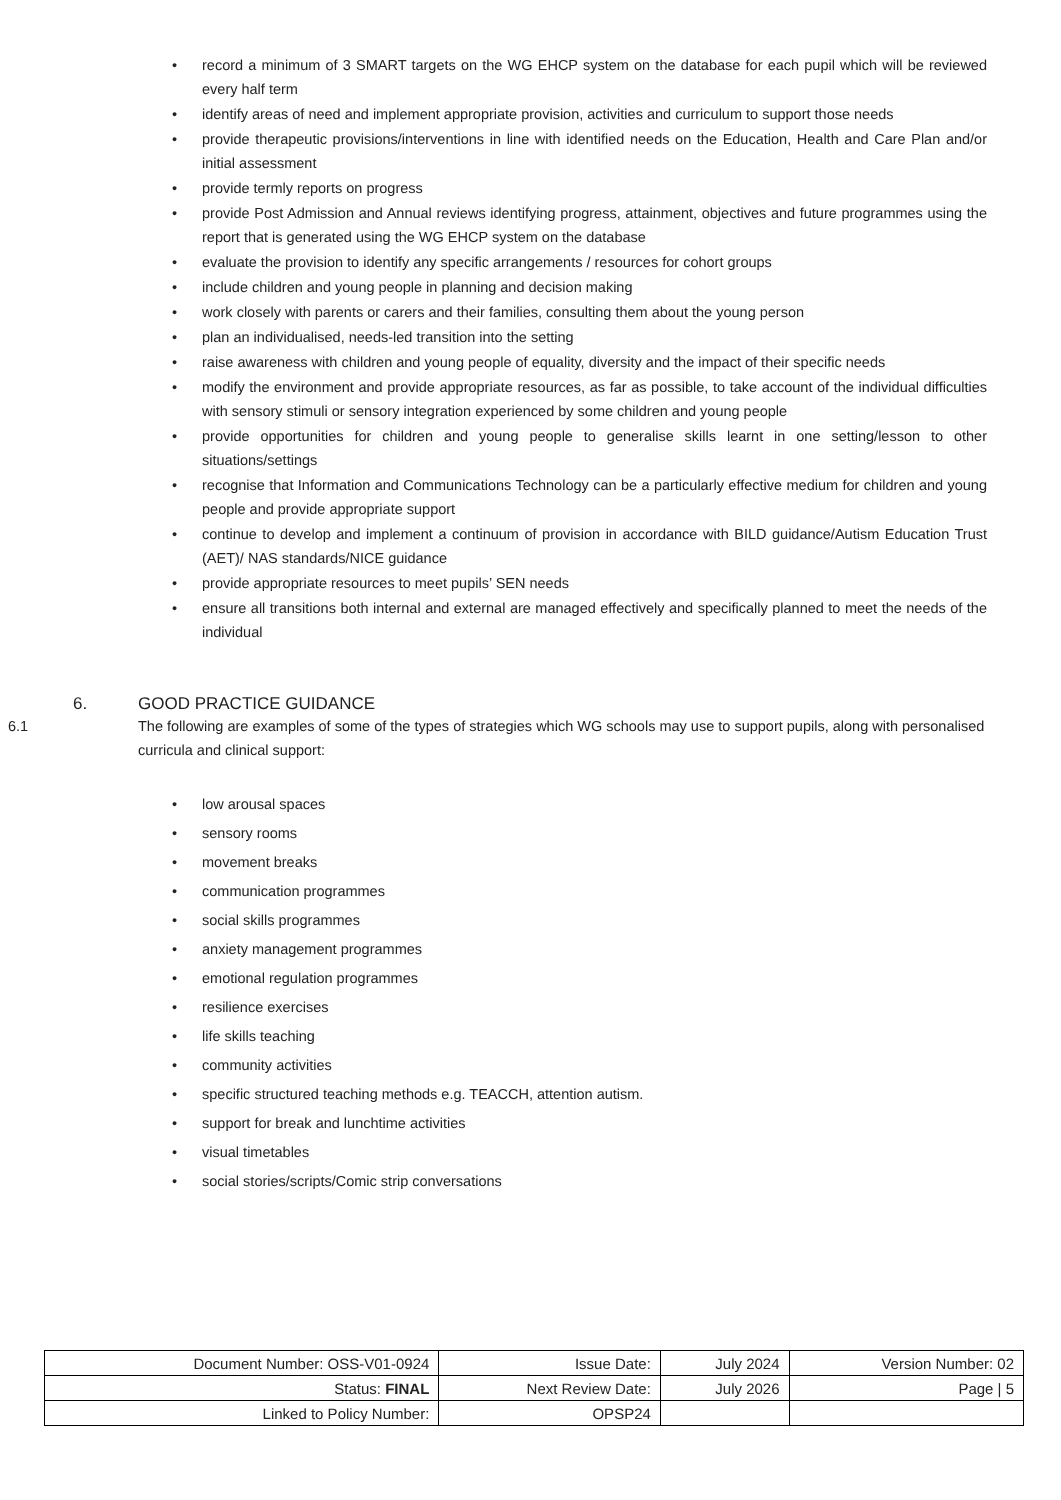• record a minimum of 3 SMART targets on the WG EHCP system on the database for each pupil which will be reviewed every half term
• identify areas of need and implement appropriate provision, activities and curriculum to support those needs
• provide therapeutic provisions/interventions in line with identified needs on the Education, Health and Care Plan and/or initial assessment
• provide termly reports on progress
• provide Post Admission and Annual reviews identifying progress, attainment, objectives and future programmes using the report that is generated using the WG EHCP system on the database
• evaluate the provision to identify any specific arrangements / resources for cohort groups
• include children and young people in planning and decision making
• work closely with parents or carers and their families, consulting them about the young person
• plan an individualised, needs-led transition into the setting
• raise awareness with children and young people of equality, diversity and the impact of their specific needs
• modify the environment and provide appropriate resources, as far as possible, to take account of the individual difficulties with sensory stimuli or sensory integration experienced by some children and young people
• provide opportunities for children and young people to generalise skills learnt in one setting/lesson to other situations/settings
• recognise that Information and Communications Technology can be a particularly effective medium for children and young people and provide appropriate support
• continue to develop and implement a continuum of provision in accordance with BILD guidance/Autism Education Trust (AET)/ NAS standards/NICE guidance
• provide appropriate resources to meet pupils’ SEN needs
• ensure all transitions both internal and external are managed effectively and specifically planned to meet the needs of the individual
6. GOOD PRACTICE GUIDANCE
6.1 The following are examples of some of the types of strategies which WG schools may use to support pupils, along with personalised curricula and clinical support:
• low arousal spaces
• sensory rooms
• movement breaks
• communication programmes
• social skills programmes
• anxiety management programmes
• emotional regulation programmes
• resilience exercises
• life skills teaching
• community activities
• specific structured teaching methods e.g. TEACCH, attention autism.
• support for break and lunchtime activities
• visual timetables
• social stories/scripts/Comic strip conversations
| Document Number: OSS-V01-0924 | Issue Date: | July 2024 | Version Number: 02 |
| Status: FINAL | Next Review Date: | July 2026 | Page / 5 |
| Linked to Policy Number: | OPSP24 | | |